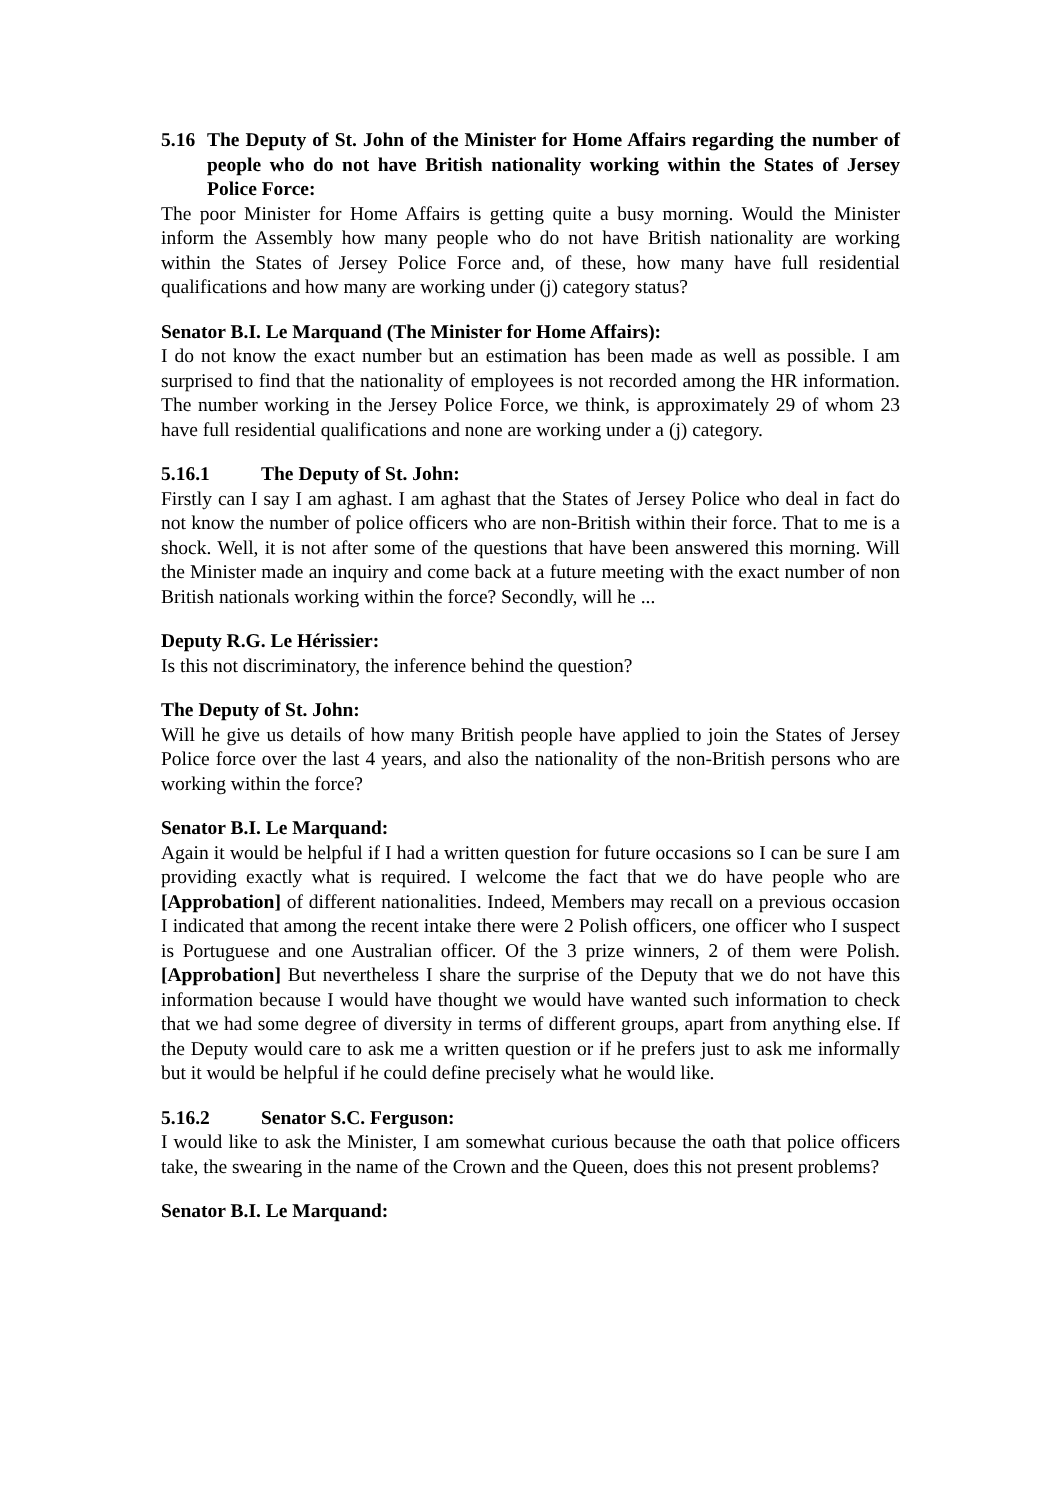5.16 The Deputy of St. John of the Minister for Home Affairs regarding the number of people who do not have British nationality working within the States of Jersey Police Force:
The poor Minister for Home Affairs is getting quite a busy morning. Would the Minister inform the Assembly how many people who do not have British nationality are working within the States of Jersey Police Force and, of these, how many have full residential qualifications and how many are working under (j) category status?
Senator B.I. Le Marquand (The Minister for Home Affairs):
I do not know the exact number but an estimation has been made as well as possible. I am surprised to find that the nationality of employees is not recorded among the HR information. The number working in the Jersey Police Force, we think, is approximately 29 of whom 23 have full residential qualifications and none are working under a (j) category.
5.16.1 The Deputy of St. John:
Firstly can I say I am aghast. I am aghast that the States of Jersey Police who deal in fact do not know the number of police officers who are non-British within their force. That to me is a shock. Well, it is not after some of the questions that have been answered this morning. Will the Minister made an inquiry and come back at a future meeting with the exact number of non British nationals working within the force? Secondly, will he ...
Deputy R.G. Le Hérissier:
Is this not discriminatory, the inference behind the question?
The Deputy of St. John:
Will he give us details of how many British people have applied to join the States of Jersey Police force over the last 4 years, and also the nationality of the non-British persons who are working within the force?
Senator B.I. Le Marquand:
Again it would be helpful if I had a written question for future occasions so I can be sure I am providing exactly what is required. I welcome the fact that we do have people who are [Approbation] of different nationalities. Indeed, Members may recall on a previous occasion I indicated that among the recent intake there were 2 Polish officers, one officer who I suspect is Portuguese and one Australian officer. Of the 3 prize winners, 2 of them were Polish. [Approbation] But nevertheless I share the surprise of the Deputy that we do not have this information because I would have thought we would have wanted such information to check that we had some degree of diversity in terms of different groups, apart from anything else. If the Deputy would care to ask me a written question or if he prefers just to ask me informally but it would be helpful if he could define precisely what he would like.
5.16.2 Senator S.C. Ferguson:
I would like to ask the Minister, I am somewhat curious because the oath that police officers take, the swearing in the name of the Crown and the Queen, does this not present problems?
Senator B.I. Le Marquand: